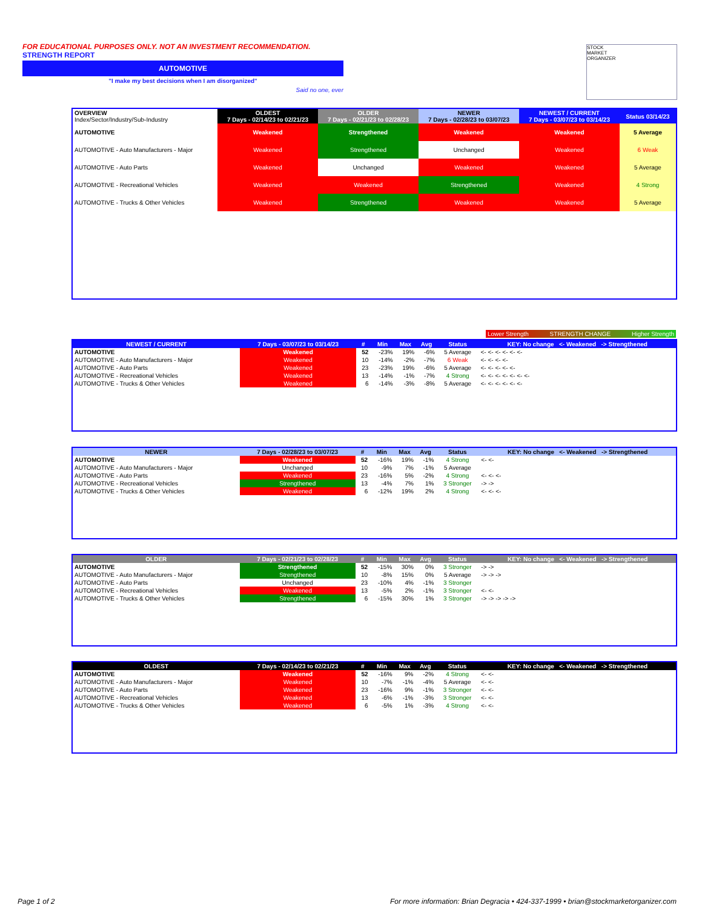FOR EDUCATIONAL PURPOSES ONLY. NOT AN INVESTMENT RECOMMENDATION.
STRENGTH REPORT
AUTOMOTIVE
"I make my best decisions when I am disorganized"
Said no one, ever
STOCK
MARKET
ORGANIZER
| OVERVIEW Index/Sector/Industry/Sub-Industry | OLDEST 7 Days - 02/14/23 to 02/21/23 | OLDER 7 Days - 02/21/23 to 02/28/23 | NEWER 7 Days - 02/28/23 to 03/07/23 | NEWEST / CURRENT 7 Days - 03/07/23 to 03/14/23 | Status 03/14/23 |
| --- | --- | --- | --- | --- | --- |
| AUTOMOTIVE | Weakened | Strengthened | Weakened | Weakened | 5 Average |
| AUTOMOTIVE - Auto Manufacturers - Major | Weakened | Strengthened | Unchanged | Weakened | 6 Weak |
| AUTOMOTIVE - Auto Parts | Weakened | Unchanged | Weakened | Weakened | 5 Average |
| AUTOMOTIVE - Recreational Vehicles | Weakened | Weakened | Strengthened | Weakened | 4 Strong |
| AUTOMOTIVE - Trucks & Other Vehicles | Weakened | Strengthened | Weakened | Weakened | 5 Average |
Lower Strength STRENGTH CHANGE Higher Strength
| NEWEST / CURRENT | 7 Days - 03/07/23 to 03/14/23 | # | Min | Max | Avg | Status | KEY: No change <- Weakened -> Strengthened |
| --- | --- | --- | --- | --- | --- | --- | --- |
| AUTOMOTIVE | Weakened | 52 | -23% | 19% | -6% | 5 Average | <- <- <- <- <- <- |
| AUTOMOTIVE - Auto Manufacturers - Major | Weakened | 10 | -14% | -2% | -7% | 6 Weak | <- <- <- <- |
| AUTOMOTIVE - Auto Parts | Weakened | 23 | -23% | 19% | -6% | 5 Average | <- <- <- <- <- |
| AUTOMOTIVE - Recreational Vehicles | Weakened | 13 | -14% | -1% | -7% | 4 Strong | <- <- <- <- <- <- <- |
| AUTOMOTIVE - Trucks & Other Vehicles | Weakened | 6 | -14% | -3% | -8% | 5 Average | <- <- <- <- <- <- |
| NEWER | 7 Days - 02/28/23 to 03/07/23 | # | Min | Max | Avg | Status | KEY: No change <- Weakened -> Strengthened |
| --- | --- | --- | --- | --- | --- | --- | --- |
| AUTOMOTIVE | Weakened | 52 | -16% | 19% | -1% | 4 Strong | <- <- |
| AUTOMOTIVE - Auto Manufacturers - Major | Unchanged | 10 | -9% | 7% | -1% | 5 Average | |
| AUTOMOTIVE - Auto Parts | Weakened | 23 | -16% | 5% | -2% | 4 Strong | <- <- <- |
| AUTOMOTIVE - Recreational Vehicles | Strengthened | 13 | -4% | 7% | 1% | 3 Stronger | -> -> |
| AUTOMOTIVE - Trucks & Other Vehicles | Weakened | 6 | -12% | 19% | 2% | 4 Strong | <- <- <- |
| OLDER | 7 Days - 02/21/23 to 02/28/23 | # | Min | Max | Avg | Status | KEY: No change <- Weakened -> Strengthened |
| --- | --- | --- | --- | --- | --- | --- | --- |
| AUTOMOTIVE | Strengthened | 52 | -15% | 30% | 0% | 3 Stronger | -> -> |
| AUTOMOTIVE - Auto Manufacturers - Major | Strengthened | 10 | -8% | 15% | 0% | 5 Average | -> -> -> |
| AUTOMOTIVE - Auto Parts | Unchanged | 23 | -10% | 4% | -1% | 3 Stronger | |
| AUTOMOTIVE - Recreational Vehicles | Weakened | 13 | -5% | 2% | -1% | 3 Stronger | <- <- |
| AUTOMOTIVE - Trucks & Other Vehicles | Strengthened | 6 | -15% | 30% | 1% | 3 Stronger | -> -> -> -> -> |
| OLDEST | 7 Days - 02/14/23 to 02/21/23 | # | Min | Max | Avg | Status | KEY: No change <- Weakened -> Strengthened |
| --- | --- | --- | --- | --- | --- | --- | --- |
| AUTOMOTIVE | Weakened | 52 | -16% | 9% | -2% | 4 Strong | <- <- |
| AUTOMOTIVE - Auto Manufacturers - Major | Weakened | 10 | -7% | -1% | -4% | 5 Average | <- <- |
| AUTOMOTIVE - Auto Parts | Weakened | 23 | -16% | 9% | -1% | 3 Stronger | <- <- |
| AUTOMOTIVE - Recreational Vehicles | Weakened | 13 | -6% | -1% | -3% | 3 Stronger | <- <- |
| AUTOMOTIVE - Trucks & Other Vehicles | Weakened | 6 | -5% | 1% | -3% | 4 Strong | <- <- |
Page 1 of 2
For more information: Brian Degracia • 424-337-1999 • brian@stockmarketorganizer.com